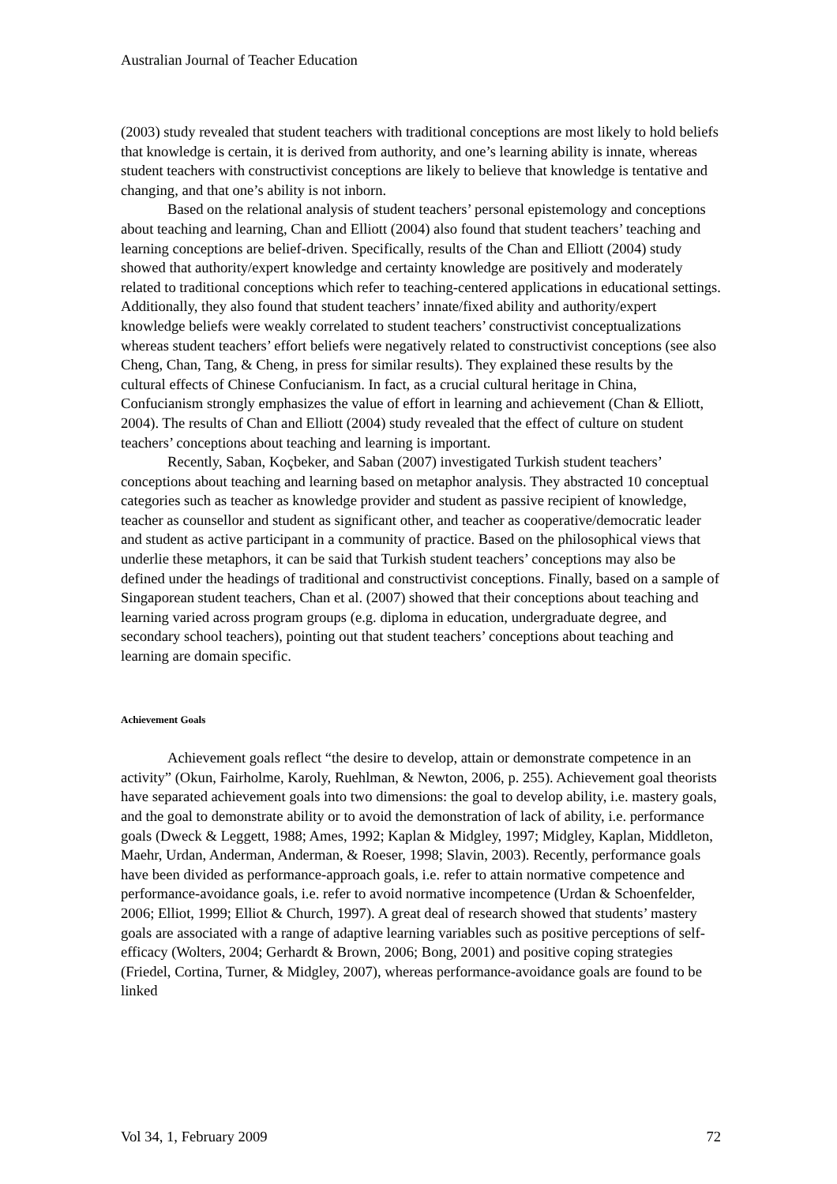Australian Journal of Teacher Education
(2003) study revealed that student teachers with traditional conceptions are most likely to hold beliefs that knowledge is certain, it is derived from authority, and one’s learning ability is innate, whereas student teachers with constructivist conceptions are likely to believe that knowledge is tentative and changing, and that one’s ability is not inborn.
Based on the relational analysis of student teachers’ personal epistemology and conceptions about teaching and learning, Chan and Elliott (2004) also found that student teachers’ teaching and learning conceptions are belief-driven. Specifically, results of the Chan and Elliott (2004) study showed that authority/expert knowledge and certainty knowledge are positively and moderately related to traditional conceptions which refer to teaching-centered applications in educational settings. Additionally, they also found that student teachers’ innate/fixed ability and authority/expert knowledge beliefs were weakly correlated to student teachers’ constructivist conceptualizations whereas student teachers’ effort beliefs were negatively related to constructivist conceptions (see also Cheng, Chan, Tang, & Cheng, in press for similar results). They explained these results by the cultural effects of Chinese Confucianism. In fact, as a crucial cultural heritage in China, Confucianism strongly emphasizes the value of effort in learning and achievement (Chan & Elliott, 2004). The results of Chan and Elliott (2004) study revealed that the effect of culture on student teachers’ conceptions about teaching and learning is important.
Recently, Saban, Koçbeker, and Saban (2007) investigated Turkish student teachers’ conceptions about teaching and learning based on metaphor analysis. They abstracted 10 conceptual categories such as teacher as knowledge provider and student as passive recipient of knowledge, teacher as counsellor and student as significant other, and teacher as cooperative/democratic leader and student as active participant in a community of practice. Based on the philosophical views that underlie these metaphors, it can be said that Turkish student teachers’ conceptions may also be defined under the headings of traditional and constructivist conceptions. Finally, based on a sample of Singaporean student teachers, Chan et al. (2007) showed that their conceptions about teaching and learning varied across program groups (e.g. diploma in education, undergraduate degree, and secondary school teachers), pointing out that student teachers’ conceptions about teaching and learning are domain specific.
Achievement Goals
Achievement goals reflect “the desire to develop, attain or demonstrate competence in an activity” (Okun, Fairholme, Karoly, Ruehlman, & Newton, 2006, p. 255). Achievement goal theorists have separated achievement goals into two dimensions: the goal to develop ability, i.e. mastery goals, and the goal to demonstrate ability or to avoid the demonstration of lack of ability, i.e. performance goals (Dweck & Leggett, 1988; Ames, 1992; Kaplan & Midgley, 1997; Midgley, Kaplan, Middleton, Maehr, Urdan, Anderman, Anderman, & Roeser, 1998; Slavin, 2003). Recently, performance goals have been divided as performance-approach goals, i.e. refer to attain normative competence and performance-avoidance goals, i.e. refer to avoid normative incompetence (Urdan & Schoenfelder, 2006; Elliot, 1999; Elliot & Church, 1997). A great deal of research showed that students’ mastery goals are associated with a range of adaptive learning variables such as positive perceptions of self-efficacy (Wolters, 2004; Gerhardt & Brown, 2006; Bong, 2001) and positive coping strategies (Friedel, Cortina, Turner, & Midgley, 2007), whereas performance-avoidance goals are found to be linked
Vol 34, 1, February 2009 72